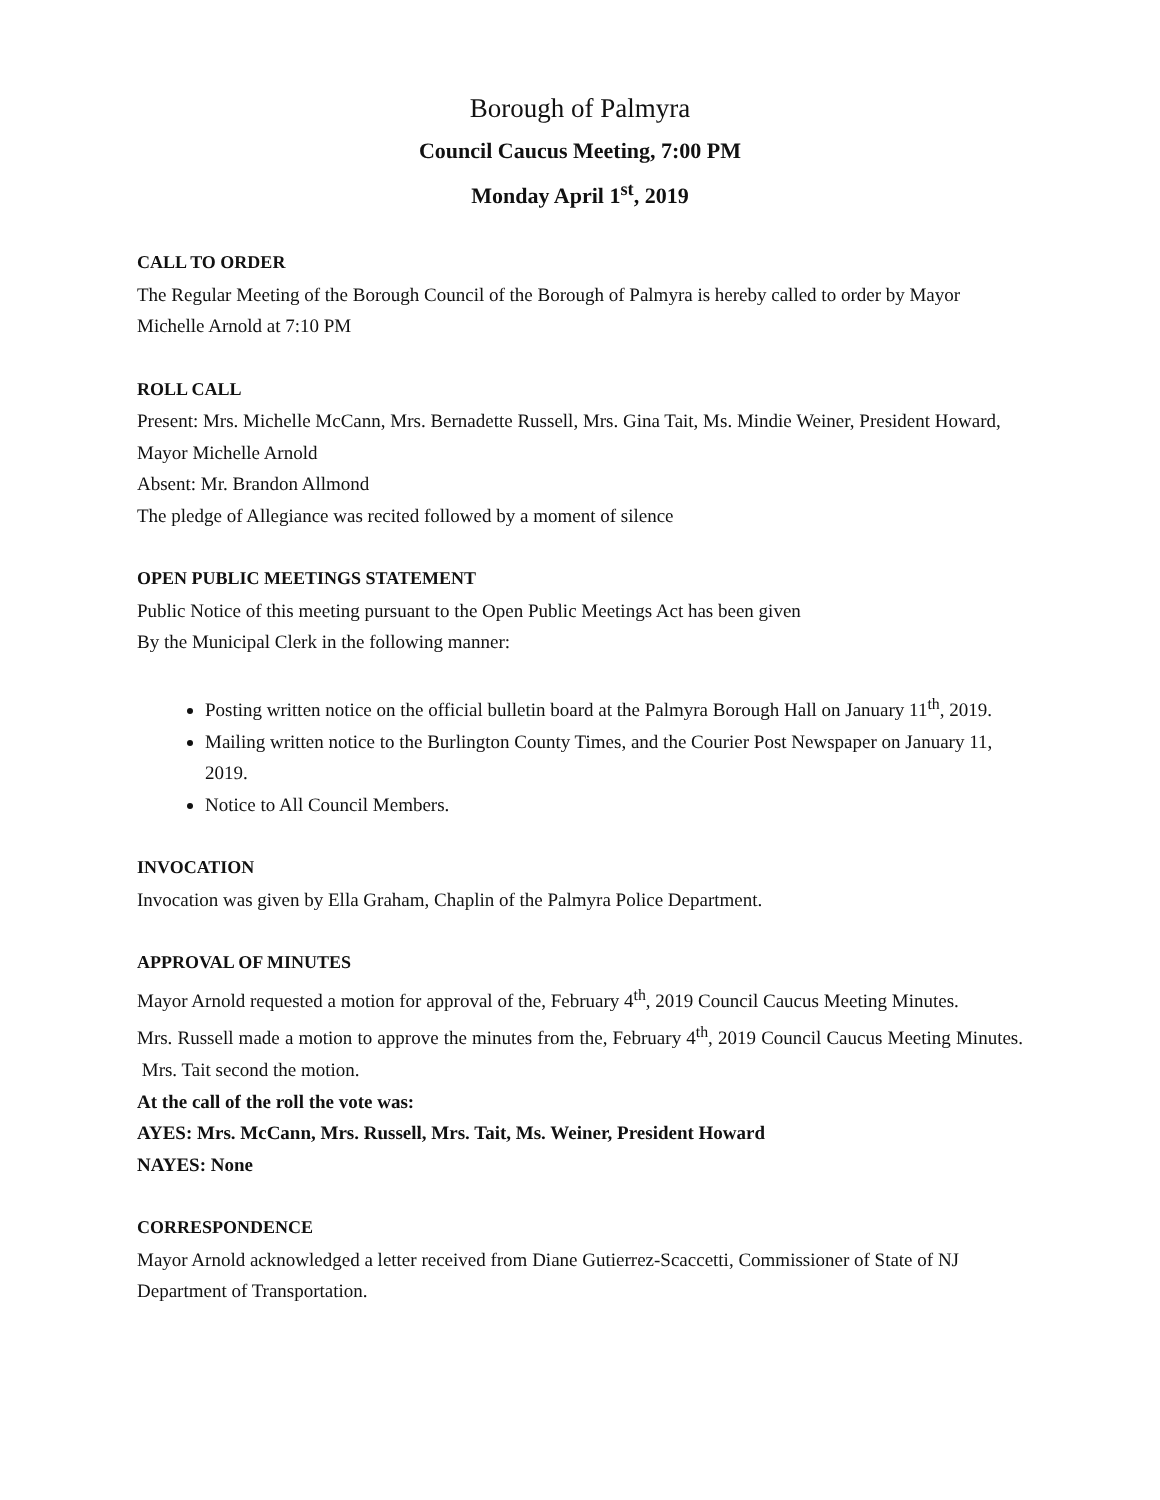Borough of Palmyra
Council Caucus Meeting, 7:00 PM
Monday April 1<sup>st</sup>, 2019
CALL TO ORDER
The Regular Meeting of the Borough Council of the Borough of Palmyra is hereby called to order by Mayor Michelle Arnold at 7:10 PM
ROLL CALL
Present: Mrs. Michelle McCann, Mrs. Bernadette Russell, Mrs. Gina Tait, Ms. Mindie Weiner, President Howard, Mayor Michelle Arnold
Absent: Mr. Brandon Allmond
The pledge of Allegiance was recited followed by a moment of silence
OPEN PUBLIC MEETINGS STATEMENT
Public Notice of this meeting pursuant to the Open Public Meetings Act has been given
By the Municipal Clerk in the following manner:
Posting written notice on the official bulletin board at the Palmyra Borough Hall on January 11<sup>th</sup>, 2019.
Mailing written notice to the Burlington County Times, and the Courier Post Newspaper on January 11, 2019.
Notice to All Council Members.
INVOCATION
Invocation was given by Ella Graham, Chaplin of the Palmyra Police Department.
APPROVAL OF MINUTES
Mayor Arnold requested a motion for approval of the, February 4<sup>th</sup>, 2019 Council Caucus Meeting Minutes.
Mrs. Russell made a motion to approve the minutes from the, February 4<sup>th</sup>, 2019 Council Caucus Meeting Minutes. Mrs. Tait second the motion.
At the call of the roll the vote was:
AYES: Mrs. McCann, Mrs. Russell, Mrs. Tait, Ms. Weiner, President Howard
NAYES: None
CORRESPONDENCE
Mayor Arnold acknowledged a letter received from Diane Gutierrez-Scaccetti, Commissioner of State of NJ Department of Transportation.